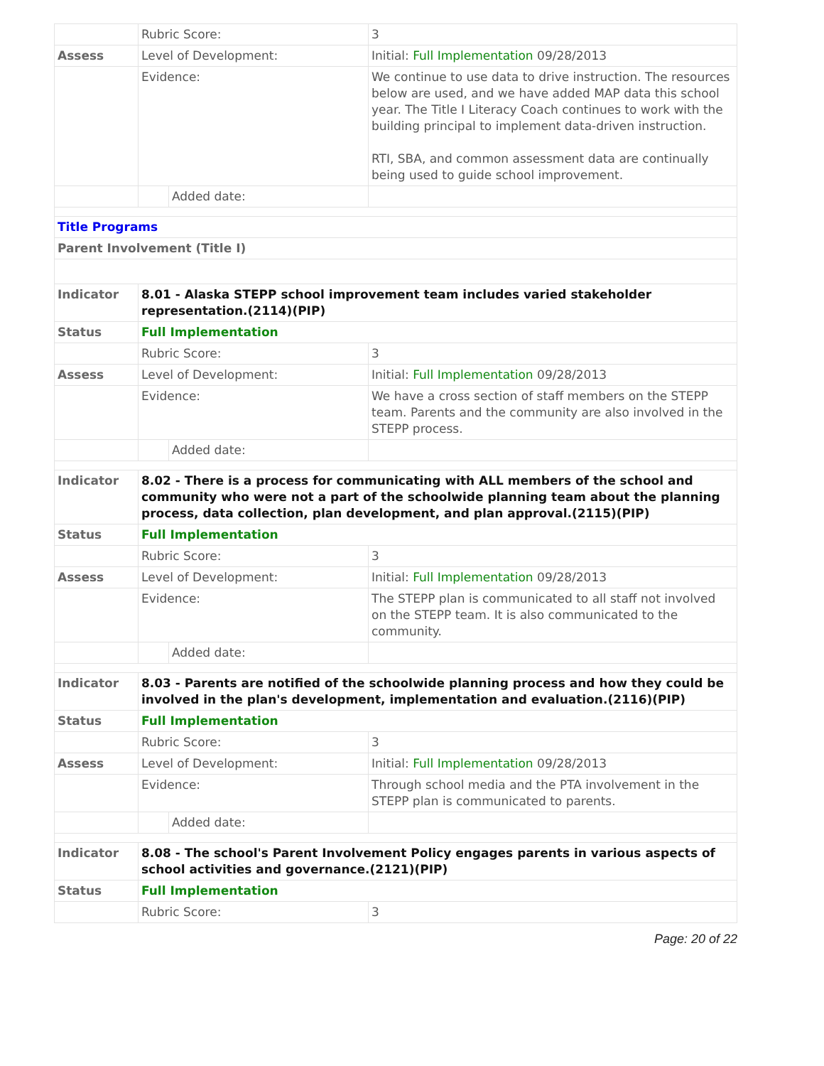| | Rubric Score: | | 3 |
| Assess | Level of Development: | | Initial: Full Implementation 09/28/2013 |
| | Evidence: | | We continue to use data to drive instruction. The resources below are used, and we have added MAP data this school year. The Title I Literacy Coach continues to work with the building principal to implement data-driven instruction. RTI, SBA, and common assessment data are continually being used to guide school improvement. |
| | | Added date: | |
| Title Programs | | | |
| Parent Involvement (Title I) | | | |
| Indicator | 8.01 - Alaska STEPP school improvement team includes varied stakeholder representation.(2114)(PIP) | | |
| Status | Full Implementation | | |
| | Rubric Score: | | 3 |
| Assess | Level of Development: | | Initial: Full Implementation 09/28/2013 |
| | Evidence: | | We have a cross section of staff members on the STEPP team. Parents and the community are also involved in the STEPP process. |
| | | Added date: | |
| Indicator | 8.02 - There is a process for communicating with ALL members of the school and community who were not a part of the schoolwide planning team about the planning process, data collection, plan development, and plan approval.(2115)(PIP) | | |
| Status | Full Implementation | | |
| | Rubric Score: | | 3 |
| Assess | Level of Development: | | Initial: Full Implementation 09/28/2013 |
| | Evidence: | | The STEPP plan is communicated to all staff not involved on the STEPP team. It is also communicated to the community. |
| | | Added date: | |
| Indicator | 8.03 - Parents are notified of the schoolwide planning process and how they could be involved in the plan's development, implementation and evaluation.(2116)(PIP) | | |
| Status | Full Implementation | | |
| | Rubric Score: | | 3 |
| Assess | Level of Development: | | Initial: Full Implementation 09/28/2013 |
| | Evidence: | | Through school media and the PTA involvement in the STEPP plan is communicated to parents. |
| | | Added date: | |
| Indicator | 8.08 - The school's Parent Involvement Policy engages parents in various aspects of school activities and governance.(2121)(PIP) | | |
| Status | Full Implementation | | |
| | Rubric Score: | | 3 |
Page: 20 of 22